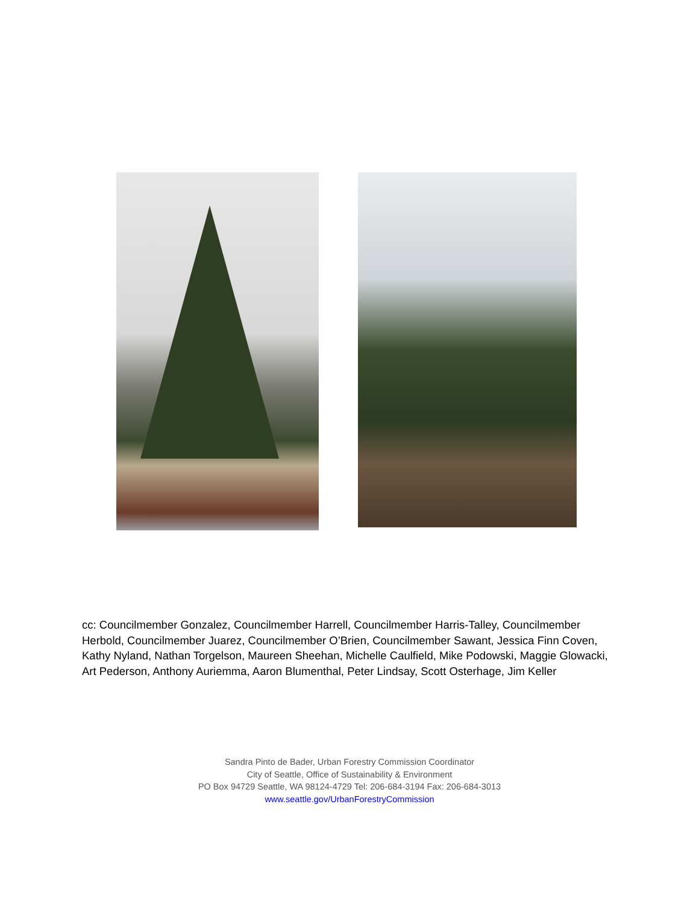cc: Councilmember Gonzalez, Councilmember Harrell, Councilmember Harris-Talley, Councilmember Herbold, Councilmember Juarez, Councilmember O’Brien, Councilmember Sawant, Jessica Finn Coven, Kathy Nyland, Nathan Torgelson, Maureen Sheehan, Michelle Caulfield, Mike Podowski, Maggie Glowacki, Art Pederson, Anthony Auriemma, Aaron Blumenthal, Peter Lindsay, Scott Osterhage, Jim Keller
Sandra Pinto de Bader, Urban Forestry Commission Coordinator
City of Seattle, Office of Sustainability & Environment
PO Box 94729 Seattle, WA 98124-4729 Tel: 206-684-3194 Fax: 206-684-3013
www.seattle.gov/UrbanForestryCommission